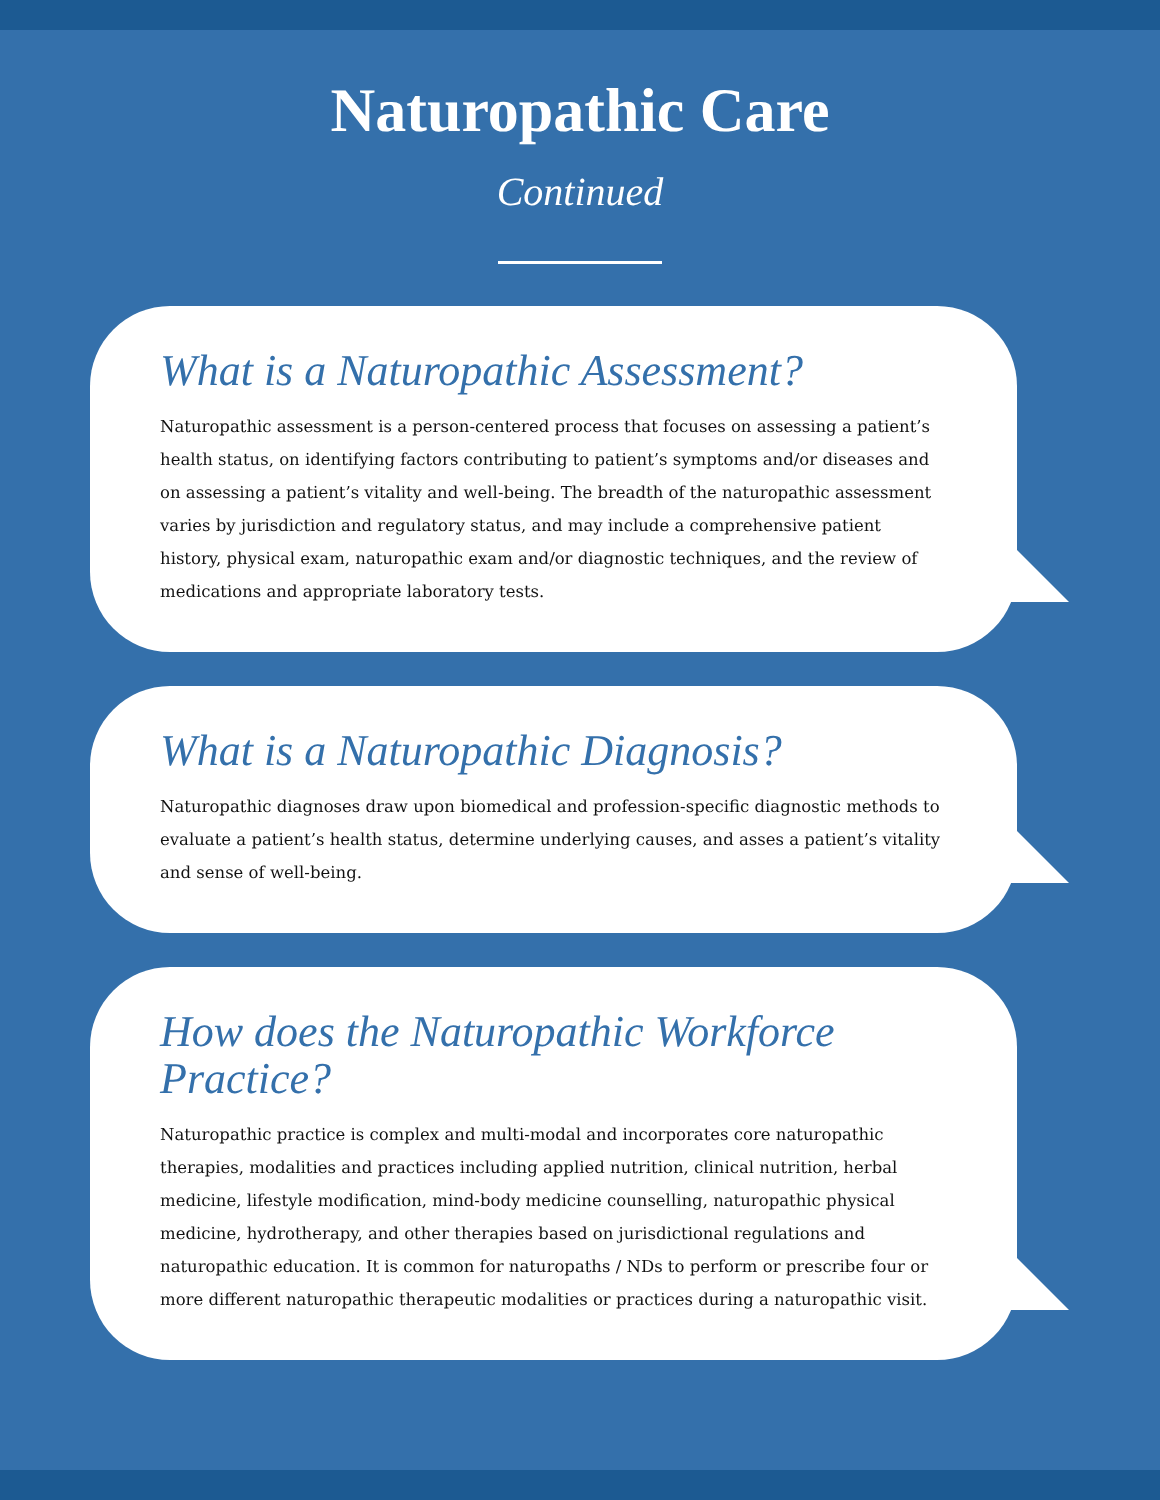Naturopathic Care
Continued
What is a Naturopathic Assessment?
Naturopathic assessment is a person-centered process that focuses on assessing a patient’s health status, on identifying factors contributing to patient’s symptoms and/or diseases and on assessing a patient’s vitality and well-being. The breadth of the naturopathic assessment varies by jurisdiction and regulatory status, and may include a comprehensive patient history, physical exam, naturopathic exam and/or diagnostic techniques, and the review of medications and appropriate laboratory tests.
What is a Naturopathic Diagnosis?
Naturopathic diagnoses draw upon biomedical and profession-specific diagnostic methods to evaluate a patient’s health status, determine underlying causes, and asses a patient’s vitality and sense of well-being.
How does the Naturopathic Workforce Practice?
Naturopathic practice is complex and multi-modal and incorporates core naturopathic therapies, modalities and practices including applied nutrition, clinical nutrition, herbal medicine, lifestyle modification, mind-body medicine counselling, naturopathic physical medicine, hydrotherapy, and other therapies based on jurisdictional regulations and naturopathic education. It is common for naturopaths / NDs to perform or prescribe four or more different naturopathic therapeutic modalities or practices during a naturopathic visit.